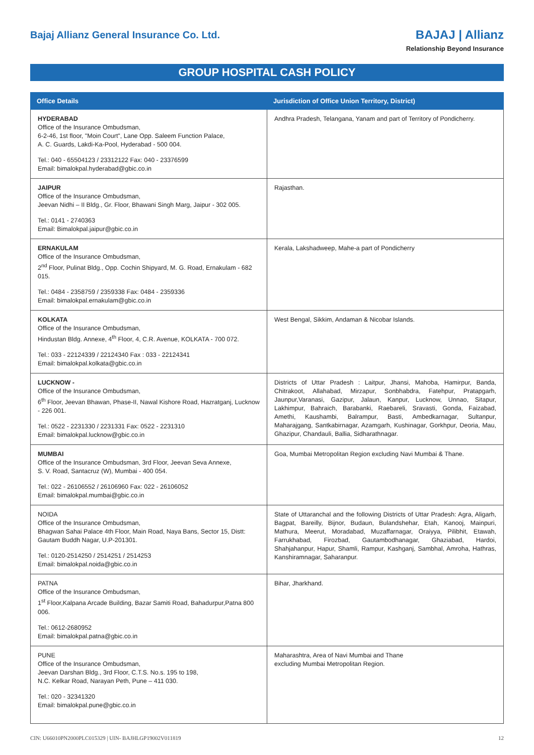Bajaj Allianz General Insurance Co. Ltd.
BAJAJ | Allianz
Relationship Beyond Insurance
GROUP HOSPITAL CASH POLICY
| Office Details | Jurisdiction of Office Union Territory, District) |
| --- | --- |
| HYDERABAD Office of the Insurance Ombudsman, 6-2-46, 1st floor, "Moin Court", Lane Opp. Saleem Function Palace, A. C. Guards, Lakdi-Ka-Pool, Hyderabad - 500 004. Tel.: 040 - 65504123 / 23312122 Fax: 040 - 23376599 Email: bimalokpal.hyderabad@gbic.co.in | Andhra Pradesh, Telangana, Yanam and part of Territory of Pondicherry. |
| JAIPUR Office of the Insurance Ombudsman, Jeevan Nidhi – II Bldg., Gr. Floor, Bhawani Singh Marg, Jaipur - 302 005. Tel.: 0141 - 2740363 Email: Bimalokpal.jaipur@gbic.co.in | Rajasthan. |
| ERNAKULAM Office of the Insurance Ombudsman, 2<sup>nd</sup> Floor, Pulinat Bldg., Opp. Cochin Shipyard, M. G. Road, Ernakulam - 682 015. Tel.: 0484 - 2358759 / 2359338 Fax: 0484 - 2359336 Email: bimalokpal.ernakulam@gbic.co.in | Kerala, Lakshadweep, Mahe-a part of Pondicherry |
| KOLKATA Office of the Insurance Ombudsman, Hindustan Bldg. Annexe, 4<sup>th</sup> Floor, 4, C.R. Avenue, KOLKATA - 700 072. Tel.: 033 - 22124339 / 22124340 Fax : 033 - 22124341 Email: bimalokpal.kolkata@gbic.co.in | West Bengal, Sikkim, Andaman & Nicobar Islands. |
| LUCKNOW - Office of the Insurance Ombudsman, 6<sup>th</sup> Floor, Jeevan Bhawan, Phase-II, Nawal Kishore Road, Hazratganj, Lucknow - 226 001. Tel.: 0522 - 2231330 / 2231331 Fax: 0522 - 2231310 Email: bimalokpal.lucknow@gbic.co.in | Districts of Uttar Pradesh : Laitpur, Jhansi, Mahoba, Hamirpur, Banda, Chitrakoot, Allahabad, Mirzapur, Sonbhabdra, Fatehpur, Pratapgarh, Jaunpur,Varanasi, Gazipur, Jalaun, Kanpur, Lucknow, Unnao, Sitapur, Lakhimpur, Bahraich, Barabanki, Raebareli, Sravasti, Gonda, Faizabad, Amethi, Kaushambi, Balrampur, Basti, Ambedkarnagar, Sultanpur, Maharajgang, Santkabirnagar, Azamgarh, Kushinagar, Gorkhpur, Deoria, Mau, Ghazipur, Chandauli, Ballia, Sidharathnagar. |
| MUMBAI Office of the Insurance Ombudsman, 3rd Floor, Jeevan Seva Annexe, S. V. Road, Santacruz (W), Mumbai - 400 054. Tel.: 022 - 26106552 / 26106960 Fax: 022 - 26106052 Email: bimalokpal.mumbai@gbic.co.in | Goa, Mumbai Metropolitan Region excluding Navi Mumbai & Thane. |
| NOIDA Office of the Insurance Ombudsman, Bhagwan Sahai Palace 4th Floor, Main Road, Naya Bans, Sector 15, Distt: Gautam Buddh Nagar, U.P-201301. Tel.: 0120-2514250 / 2514251 / 2514253 Email: bimalokpal.noida@gbic.co.in | State of Uttaranchal and the following Districts of Uttar Pradesh: Agra, Aligarh, Bagpat, Bareilly, Bijnor, Budaun, Bulandshehar, Etah, Kanooj, Mainpuri, Mathura, Meerut, Moradabad, Muzaffarnagar, Oraiyya, Pilibhit, Etawah, Farrukhabad, Firozbad, Gautambodhanagar, Ghaziabad, Hardoi, Shahjahanpur, Hapur, Shamli, Rampur, Kashganj, Sambhal, Amroha, Hathras, Kanshiramnagar, Saharanpur. |
| PATNA Office of the Insurance Ombudsman, 1<sup>st</sup> Floor,Kalpana Arcade Building, Bazar Samiti Road, Bahadurpur,Patna 800 006. Tel.: 0612-2680952 Email: bimalokpal.patna@gbic.co.in | Bihar, Jharkhand. |
| PUNE Office of the Insurance Ombudsman, Jeevan Darshan Bldg., 3rd Floor, C.T.S. No.s. 195 to 198, N.C. Kelkar Road, Narayan Peth, Pune – 411 030. Tel.: 020 - 32341320 Email: bimalokpal.pune@gbic.co.in | Maharashtra, Area of Navi Mumbai and Thane excluding Mumbai Metropolitan Region. |
CIN: U66010PN2000PLC015329 | UIN- BAJHLGP19002V011819 12